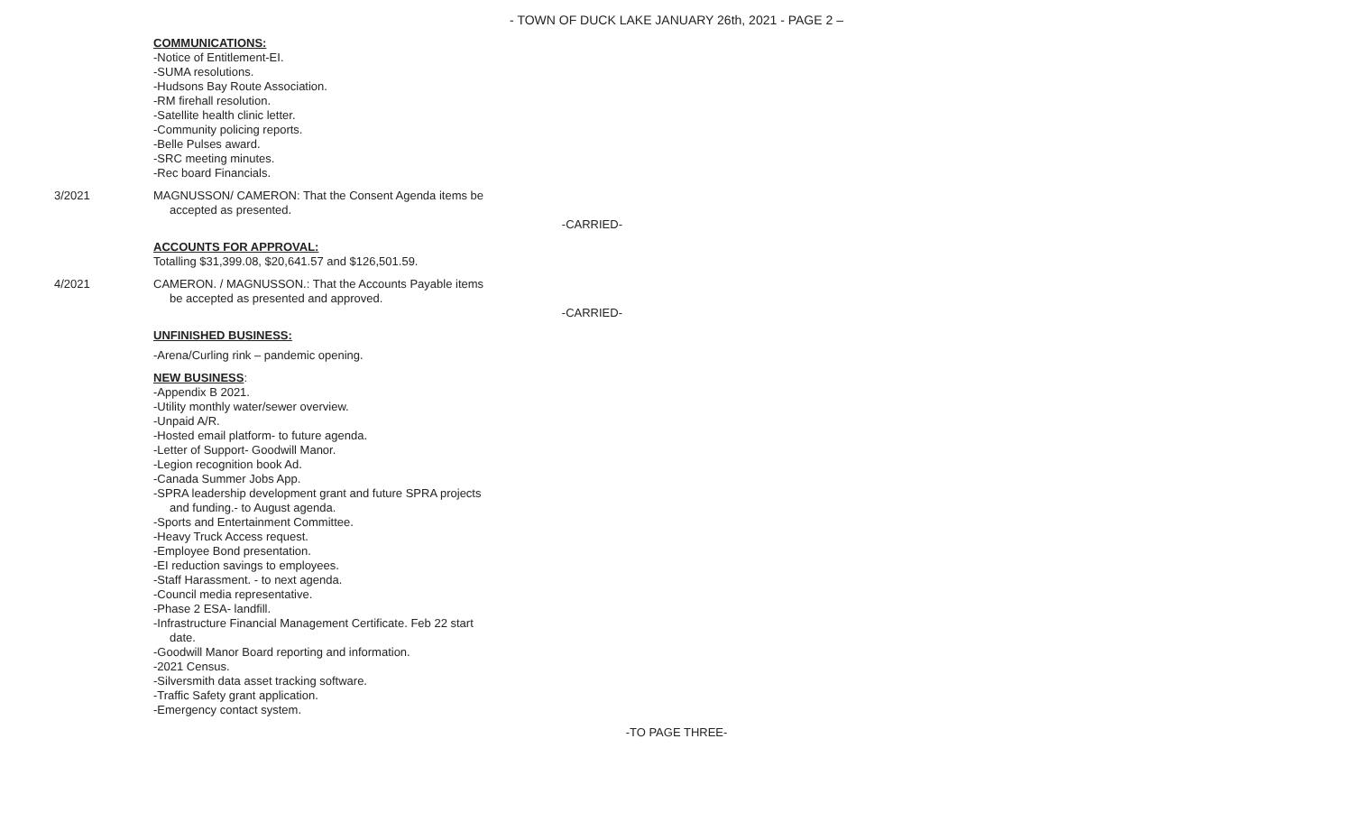- TOWN OF DUCK LAKE JANUARY 26th, 2021 - PAGE 2 –
COMMUNICATIONS:
-Notice of Entitlement-EI.
-SUMA resolutions.
-Hudsons Bay Route Association.
-RM firehall resolution.
-Satellite health clinic letter.
-Community policing reports.
-Belle Pulses award.
-SRC meeting minutes.
-Rec board Financials.
3/2021 MAGNUSSON/ CAMERON: That the Consent Agenda items be
accepted as presented.
-CARRIED-
ACCOUNTS FOR APPROVAL:
Totalling $31,399.08, $20,641.57 and $126,501.59.
4/2021 CAMERON. / MAGNUSSON.: That the Accounts Payable items
be accepted as presented and approved.
-CARRIED-
UNFINISHED BUSINESS:
-Arena/Curling rink – pandemic opening.
NEW BUSINESS:
-Appendix B 2021.
-Utility monthly water/sewer overview.
-Unpaid A/R.
-Hosted email platform- to future agenda.
-Letter of Support- Goodwill Manor.
-Legion recognition book Ad.
-Canada Summer Jobs App.
-SPRA leadership development grant and future SPRA projects
and funding.- to August agenda.
-Sports and Entertainment Committee.
-Heavy Truck Access request.
-Employee Bond presentation.
-EI reduction savings to employees.
-Staff Harassment. - to next agenda.
-Council media representative.
-Phase 2 ESA- landfill.
-Infrastructure Financial Management Certificate. Feb 22 start
date.
-Goodwill Manor Board reporting and information.
-2021 Census.
-Silversmith data asset tracking software.
-Traffic Safety grant application.
-Emergency contact system.
-TO PAGE THREE-